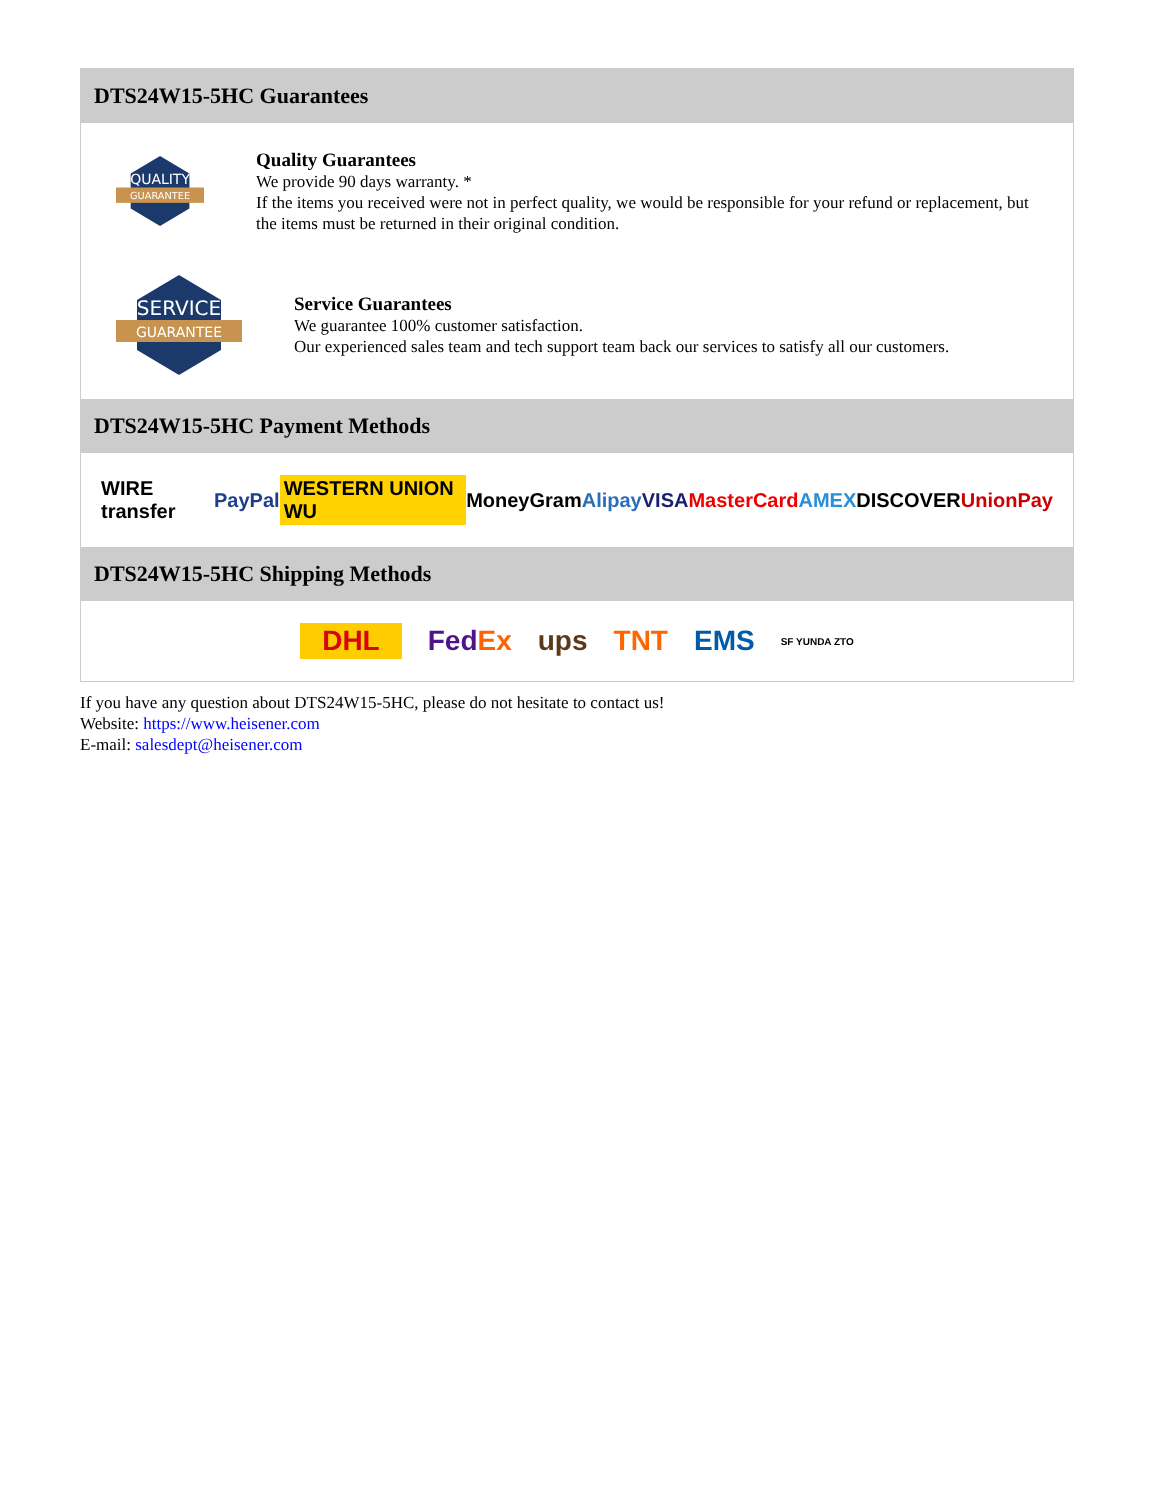DTS24W15-5HC Guarantees
QUALITY
GUARANTEE
Quality Guarantees
We provide 90 days warranty. *
If the items you received were not in perfect quality, we would be responsible for your refund or replacement, but the items must be returned in their original condition.
SERVICE
GUARANTEE
Service Guarantees
We guarantee 100% customer satisfaction.
Our experienced sales team and tech support team back our services to satisfy all our customers.
DTS24W15-5HC Payment Methods
WIRE transfer PayPal WESTERN UNION WU MoneyGram Alipay VISA MasterCard AMEX DISCOVER UnionPay
DTS24W15-5HC Shipping Methods
DHL FedEx ups TNT EMS SF YUNDA ZTO
If you have any question about DTS24W15-5HC, please do not hesitate to contact us!
Website: https://www.heisener.com
E-mail: salesdept@heisener.com